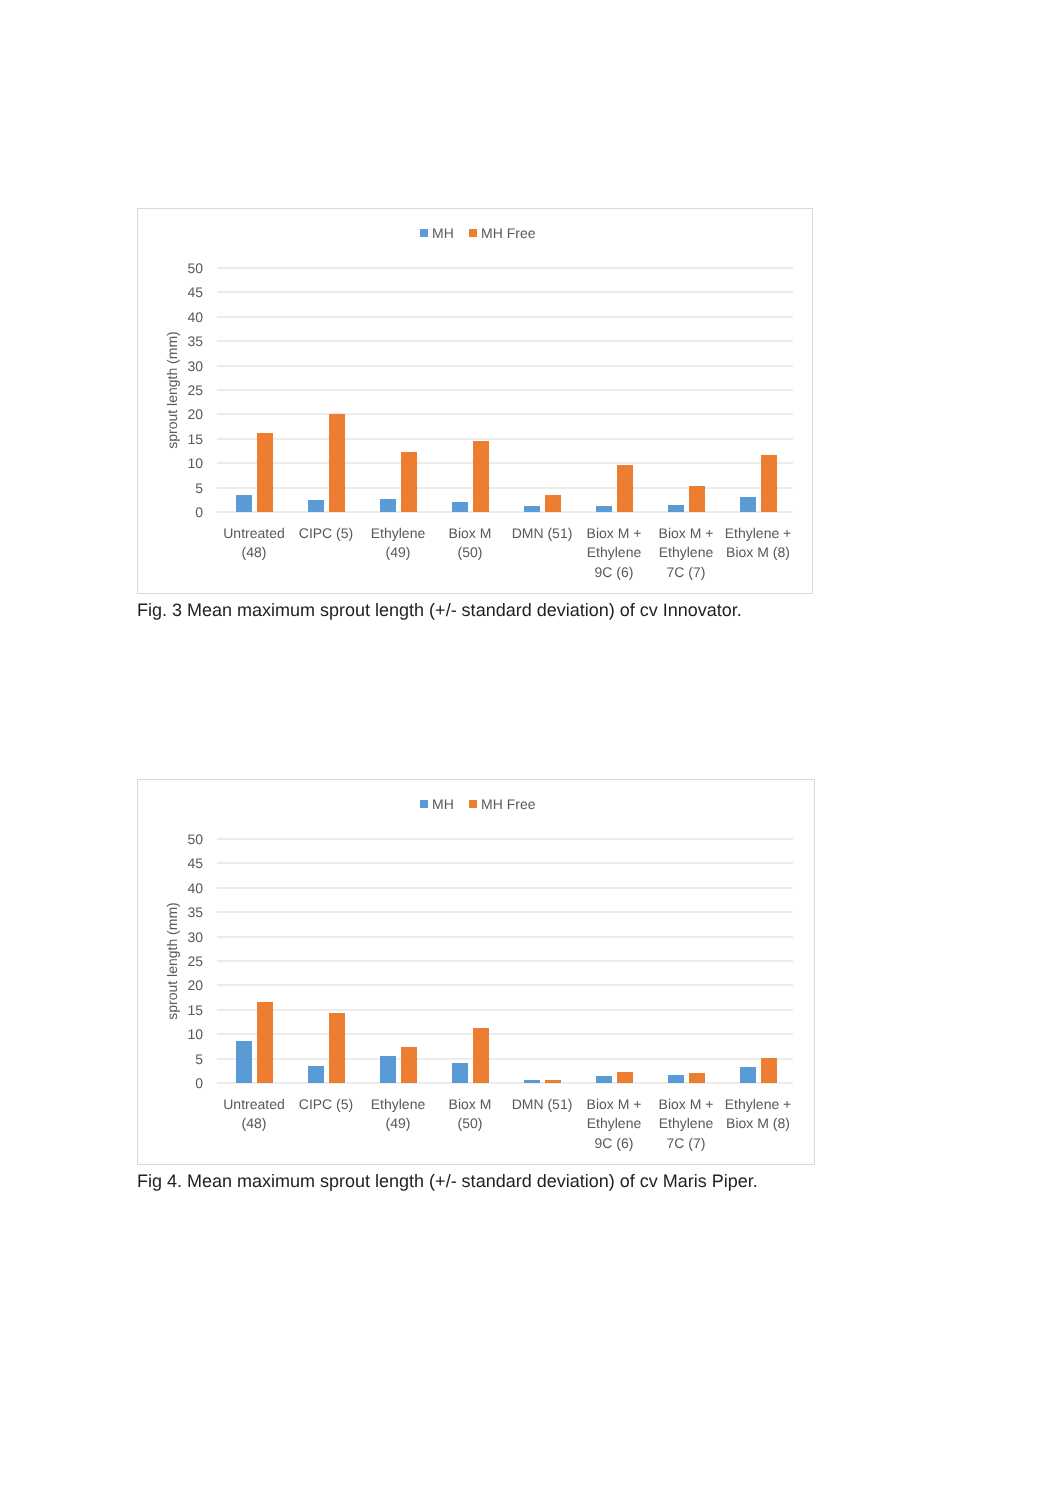MH
MH Free
50
45
40
35
30
25
20
15
10
5
0
sprout length (mm)
Untreated
(48)
CIPC (5)
Ethylene
(49)
Biox M
(50)
DMN (51)
Biox M +
Ethylene
9C (6)
Biox M +
Ethylene
7C (7)
Ethylene +
Biox M (8)
Fig. 3 Mean maximum sprout length (+/- standard deviation) of cv Innovator.
MH
MH Free
50
45
40
35
30
25
20
15
10
5
0
sprout length (mm)
Untreated
(48)
CIPC (5)
Ethylene
(49)
Biox M
(50)
DMN (51)
Biox M +
Ethylene
9C (6)
Biox M +
Ethylene
7C (7)
Ethylene +
Biox M (8)
Fig 4. Mean maximum sprout length (+/- standard deviation) of cv Maris Piper.